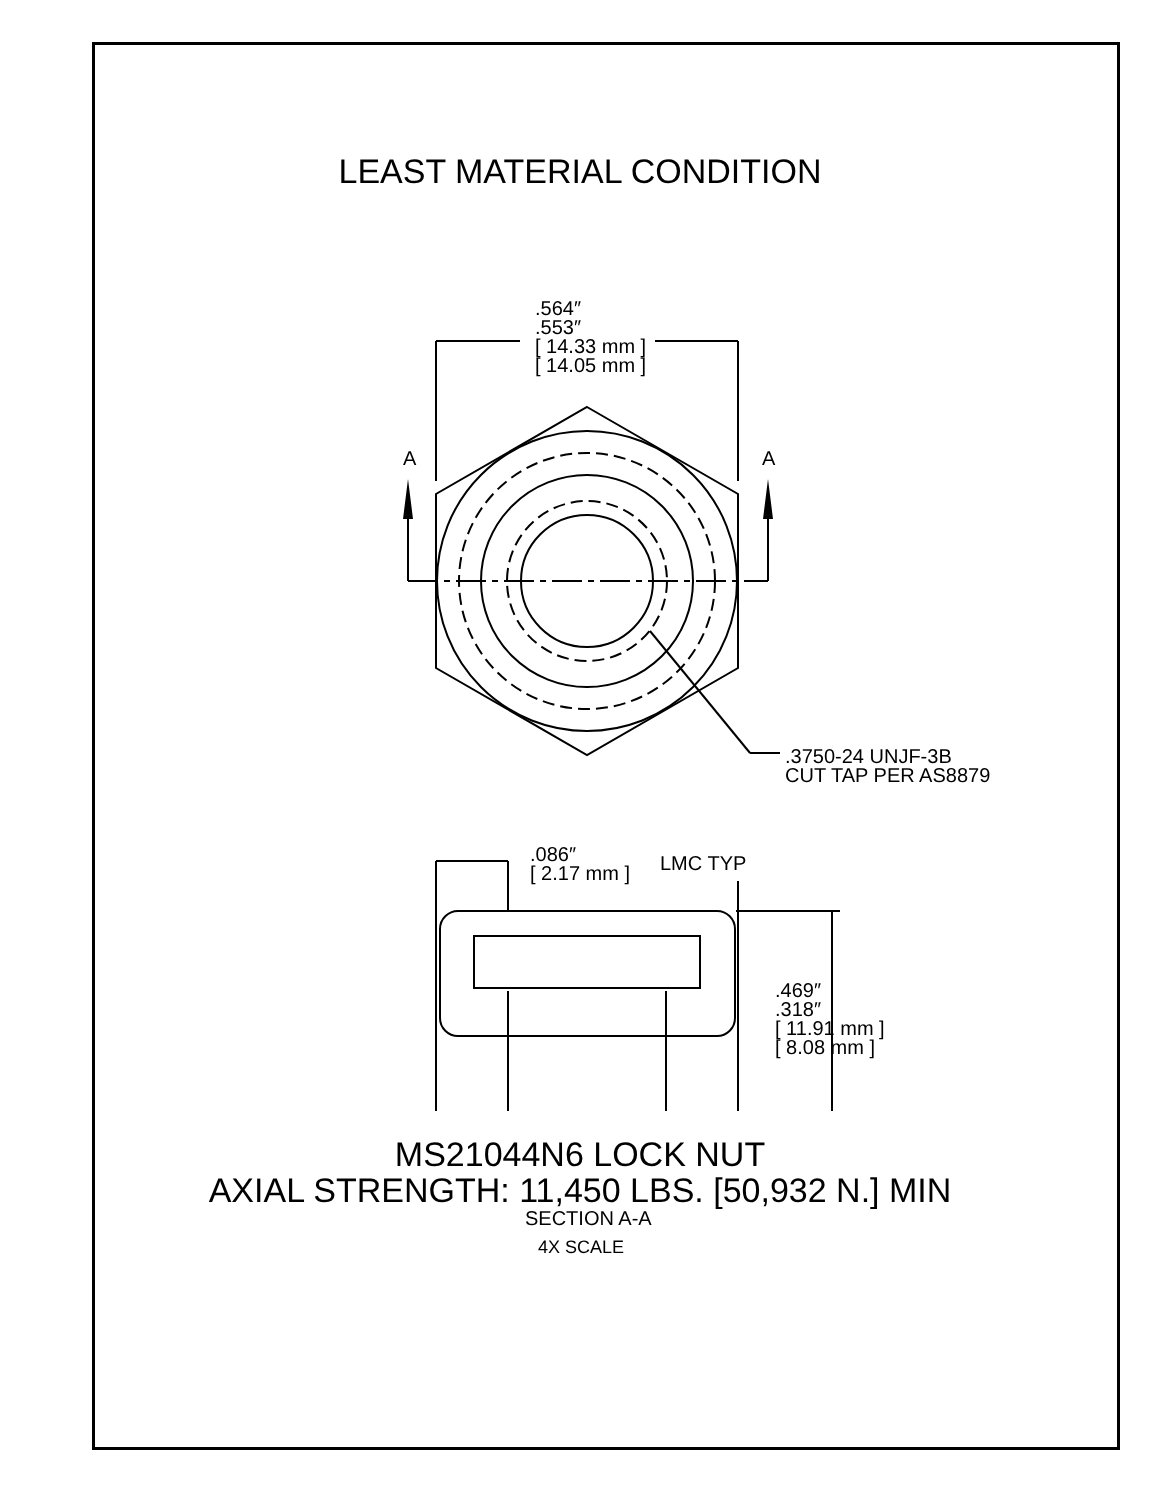LEAST MATERIAL CONDITION
.564″
.553″
[ 14.33 mm ]
[ 14.05 mm ]
A A
.3750-24 UNJF-3B
CUT TAP PER AS8879
.086″
[ 2.17 mm ]
LMC TYP
.469″
.318″
[ 11.91 mm ]
[ 8.08 mm ]
SECTION A-A
4X SCALE
MS21044N6 LOCK NUT
AXIAL STRENGTH: 11,450 LBS. [50,932 N.] MIN